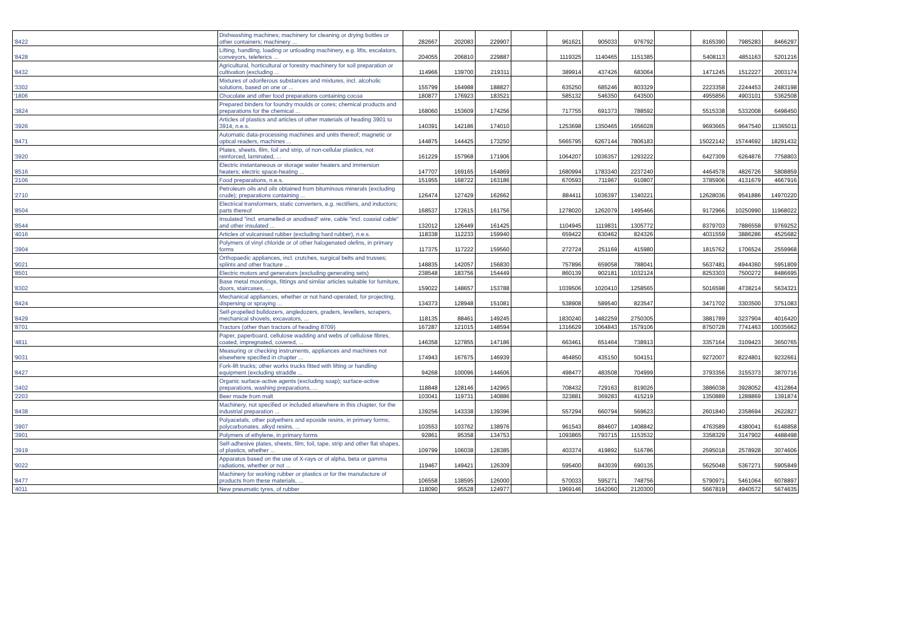| '8422 | Dishwashing machines; machinery for cleaning or drying bottles or other containers; machinery ... | 282667 | 202083 | 229907 | | 961621 | 905033 | 976792 | | 8165390 | 7985283 | 8466297 |
| '8428 | Lifting, handling, loading or unloading machinery, e.g. lifts, escalators, conveyors, teleferics ... | 204055 | 206810 | 229887 | | 1119325 | 1140465 | 1151385 | | 5408113 | 4851163 | 5201216 |
| '8432 | Agricultural, horticultural or forestry machinery for soil preparation or cultivation (excluding ... | 114966 | 139700 | 219311 | | 389914 | 437426 | 683064 | | 1471245 | 1512227 | 2003174 |
| '3302 | Mixtures of odoriferous substances and mixtures, incl. alcoholic solutions, based on one or ... | 155799 | 164988 | 188827 | | 635250 | 685246 | 803329 | | 2223358 | 2244453 | 2483198 |
| '1806 | Chocolate and other food preparations containing cocoa | 180877 | 176923 | 183521 | | 585132 | 546350 | 643500 | | 4955856 | 4903101 | 5362508 |
| '3824 | Prepared binders for foundry moulds or cores; chemical products and preparations for the chemical ... | 168060 | 153609 | 174256 | | 717755 | 691373 | 788592 | | 5515338 | 5332008 | 6498450 |
| '3926 | Articles of plastics and articles of other materials of heading 3901 to 3914, n.e.s. | 140391 | 142186 | 174010 | | 1253698 | 1350465 | 1656028 | | 9693665 | 9647540 | 11365011 |
| '8471 | Automatic data-processing machines and units thereof; magnetic or optical readers, machines ... | 144875 | 144425 | 173250 | | 5665795 | 6267144 | 7806183 | | 15022142 | 15744692 | 18291432 |
| '3920 | Plates, sheets, film, foil and strip, of non-cellular plastics, not reinforced, laminated, ... | 161229 | 157968 | 171906 | | 1064207 | 1036357 | 1293222 | | 6427309 | 6264876 | 7758803 |
| '8516 | Electric instantaneous or storage water heaters and immersion heaters; electric space-heating ... | 147707 | 169165 | 164869 | | 1680994 | 1783340 | 2237240 | | 4464578 | 4826726 | 5808859 |
| '2106 | Food preparations, n.e.s. | 151955 | 168722 | 163186 | | 670593 | 711967 | 910807 | | 3785906 | 4131679 | 4667916 |
| '2710 | Petroleum oils and oils obtained from bituminous minerals (excluding crude); preparations containing ... | 126474 | 127429 | 162662 | | 884411 | 1036397 | 1340221 | | 12628036 | 9541886 | 14970220 |
| '8504 | Electrical transformers, static converters, e.g. rectifiers, and inductors; parts thereof | 168537 | 172615 | 161756 | | 1278020 | 1262079 | 1495466 | | 9172966 | 10250990 | 11968022 |
| '8544 | Insulated "incl. enamelled or anodised" wire, cable "incl. coaxial cable" and other insulated ... | 132012 | 126449 | 161425 | | 1104945 | 1119831 | 1305772 | | 8379703 | 7886558 | 9769252 |
| '4016 | Articles of vulcanised rubber (excluding hard rubber), n.e.s. | 118338 | 112233 | 159940 | | 659422 | 630462 | 824326 | | 4031559 | 3886286 | 4525682 |
| '3904 | Polymers of vinyl chloride or of other halogenated olefins, in primary forms | 117375 | 117222 | 159560 | | 272724 | 251169 | 415980 | | 1815762 | 1706524 | 2559968 |
| '9021 | Orthopaedic appliances, incl. crutches, surgical belts and trusses; splints and other fracture ... | 148835 | 142057 | 156830 | | 757896 | 659058 | 788041 | | 5637481 | 4944360 | 5951809 |
| '8501 | Electric motors and generators (excluding generating sets) | 238548 | 183756 | 154449 | | 860139 | 902181 | 1032124 | | 8253303 | 7500272 | 8486695 |
| '8302 | Base metal mountings, fittings and similar articles suitable for furniture, doors, staircases, ... | 159022 | 148657 | 153788 | | 1039506 | 1020410 | 1258565 | | 5016598 | 4738214 | 5634321 |
| '8424 | Mechanical appliances, whether or not hand-operated, for projecting, dispersing or spraying ... | 134373 | 128948 | 151081 | | 538908 | 589540 | 823547 | | 3471702 | 3303500 | 3751083 |
| '8429 | Self-propelled bulldozers, angledozers, graders, levellers, scrapers, mechanical shovels, excavators, ... | 118135 | 88461 | 149245 | | 1830240 | 1482259 | 2750305 | | 3881789 | 3237904 | 4016420 |
| '8701 | Tractors (other than tractors of heading 8709) | 167287 | 121015 | 148594 | | 1316629 | 1064843 | 1579106 | | 8750728 | 7741463 | 10035662 |
| '4811 | Paper, paperboard, cellulose wadding and webs of cellulose fibres, coated, impregnated, covered, ... | 146358 | 127855 | 147186 | | 663461 | 651464 | 738913 | | 3357164 | 3109423 | 3650765 |
| '9031 | Measuring or checking instruments, appliances and machines not elsewhere specified in chapter ... | 174943 | 167675 | 146939 | | 464850 | 435150 | 504151 | | 9272007 | 8224801 | 9232661 |
| '8427 | Fork-lift trucks; other works trucks fitted with lifting or handling equipment (excluding straddle ... | 94268 | 100096 | 144606 | | 498477 | 483508 | 704999 | | 3793356 | 3155373 | 3870716 |
| '3402 | Organic surface-active agents (excluding soap); surface-active preparations, washing preparations, ... | 118848 | 128146 | 142965 | | 708432 | 729163 | 819026 | | 3886038 | 3928052 | 4312864 |
| '2203 | Beer made from malt | 103041 | 119731 | 140886 | | 323881 | 369283 | 415219 | | 1350889 | 1288869 | 1391874 |
| '8438 | Machinery, not specified or included elsewhere in this chapter, for the industrial preparation ... | 139256 | 143338 | 139396 | | 557294 | 660794 | 569623 | | 2601840 | 2358694 | 2622827 |
| '3907 | Polyacetals, other polyethers and epoxide resins, in primary forms; polycarbonates, alkyd resins, ... | 103553 | 103762 | 138976 | | 961543 | 884607 | 1408842 | | 4763589 | 4380041 | 6148858 |
| '3901 | Polymers of ethylene, in primary forms | 92861 | 95358 | 134753 | | 1093865 | 793715 | 1153532 | | 3358329 | 3147902 | 4488498 |
| '3919 | Self-adhesive plates, sheets, film, foil, tape, strip and other flat shapes, of plastics, whether ... | 109799 | 106038 | 128385 | | 403374 | 419892 | 516786 | | 2595018 | 2578928 | 3074606 |
| '9022 | Apparatus based on the use of X-rays or of alpha, beta or gamma radiations, whether or not ... | 119467 | 149421 | 126309 | | 595400 | 843039 | 690135 | | 5625048 | 5367271 | 5905849 |
| '8477 | Machinery for working rubber or plastics or for the manufacture of products from these materials, ... | 106558 | 138595 | 126000 | | 570033 | 595271 | 748756 | | 5790971 | 5461064 | 6078897 |
| '4011 | New pneumatic tyres, of rubber | 118090 | 95528 | 124977 | | 1969146 | 1642060 | 2120300 | | 5667819 | 4940572 | 5674635 |